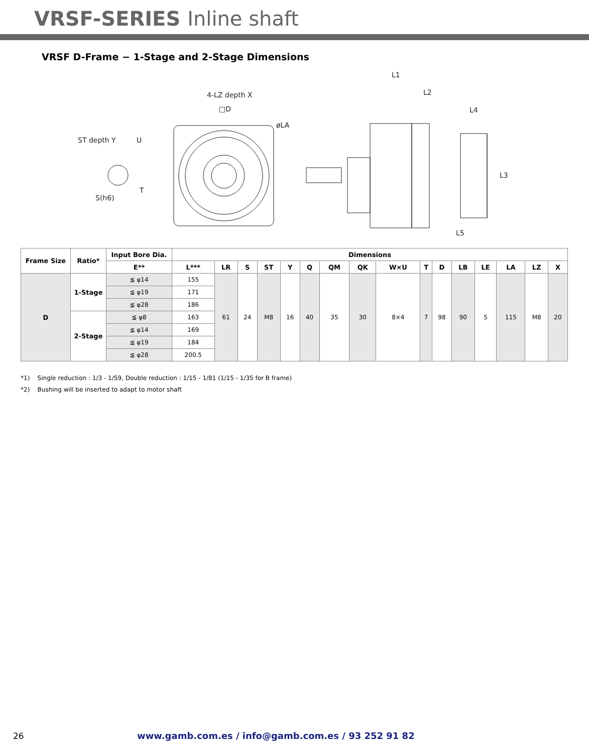VRSF-SERIES Inline shaft
VRSF D-Frame − 1-Stage and 2-Stage Dimensions
ST depth Y
U
T
S(h6)
4-LZ depth X
□D
øLA
L1
L2
L4
L3
L5
| Frame Size | Ratio* | Input Bore Dia. | Dimensions | | | | | | | | | | | | | | | |
| --- | --- | --- | --- | --- | --- | --- | --- | --- | --- | --- | --- | --- | --- | --- | --- | --- | --- | --- |
| | | E** | L*** | LR | S | ST | Y | Q | QM | QK | W×U | T | D | LB | LE | LA | LZ | X |
| D | 1-Stage | ≦ φ14 | 155 | 61 | 24 | M8 | 16 | 40 | 35 | 30 | 8×4 | 7 | 98 | 90 | 5 | 115 | M8 | 20 |
| | | ≦ φ19 | 171 | | | | | | | | | | | | | | | |
| | | ≦ φ28 | 186 | | | | | | | | | | | | | | | |
| | 2-Stage | ≦ φ8 | 163 | | | | | | | | | | | | | | | |
| | | ≦ φ14 | 169 | | | | | | | | | | | | | | | |
| | | ≦ φ19 | 184 | | | | | | | | | | | | | | | |
| | | ≦ φ28 | 200.5 | | | | | | | | | | | | | | | |
*1) Single reduction : 1/3 - 1/S9, Double reduction : 1/15 - 1/81 (1/15 - 1/35 for B frame)
*2) Bushing will be inserted to adapt to motor shaft
26 www.gamb.com.es / info@gamb.com.es / 93 252 91 82